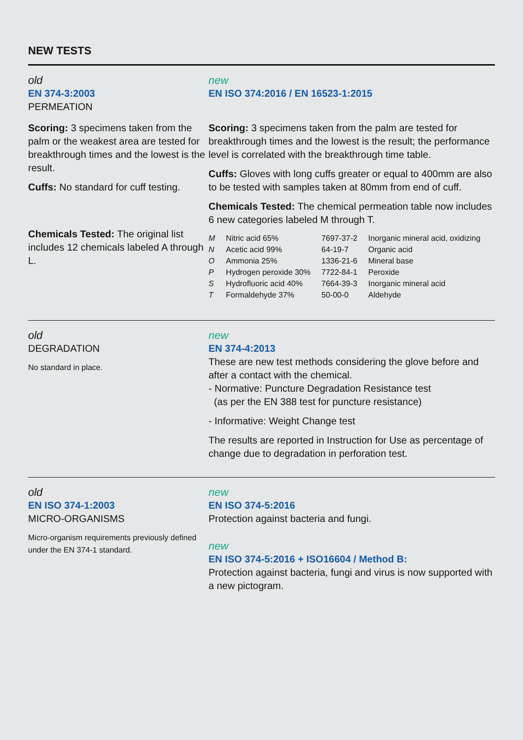NEW TESTS
old
EN 374-3:2003
PERMEATION
Scoring: 3 specimens taken from the palm or the weakest area are tested for breakthrough times and the lowest is the result.
Cuffs: No standard for cuff testing.
Chemicals Tested: The original list includes 12 chemicals labeled A through L.
new
EN ISO 374:2016 / EN 16523-1:2015
Scoring: 3 specimens taken from the palm are tested for breakthrough times and the lowest is the result; the performance level is correlated with the breakthrough time table.
Cuffs: Gloves with long cuffs greater or equal to 400mm are also to be tested with samples taken at 80mm from end of cuff.
Chemicals Tested: The chemical permeation table now includes 6 new categories labeled M through T.
| M | Nitric acid 65% | 7697-37-2 | Inorganic mineral acid, oxidizing |
| N | Acetic acid 99% | 64-19-7 | Organic acid |
| O | Ammonia 25% | 1336-21-6 | Mineral base |
| P | Hydrogen peroxide 30% | 7722-84-1 | Peroxide |
| S | Hydrofluoric acid 40% | 7664-39-3 | Inorganic mineral acid |
| T | Formaldehyde 37% | 50-00-0 | Aldehyde |
old
DEGRADATION
No standard in place.
new
EN 374-4:2013
These are new test methods considering the glove before and after a contact with the chemical.
- Normative: Puncture Degradation Resistance test
(as per the EN 388 test for puncture resistance)
- Informative: Weight Change test
The results are reported in Instruction for Use as percentage of change due to degradation in perforation test.
old
EN ISO 374-1:2003
MICRO-ORGANISMS
Micro-organism requirements previously defined under the EN 374-1 standard.
new
EN ISO 374-5:2016
Protection against bacteria and fungi.
new
EN ISO 374-5:2016 + ISO16604 / Method B:
Protection against bacteria, fungi and virus is now supported with a new pictogram.